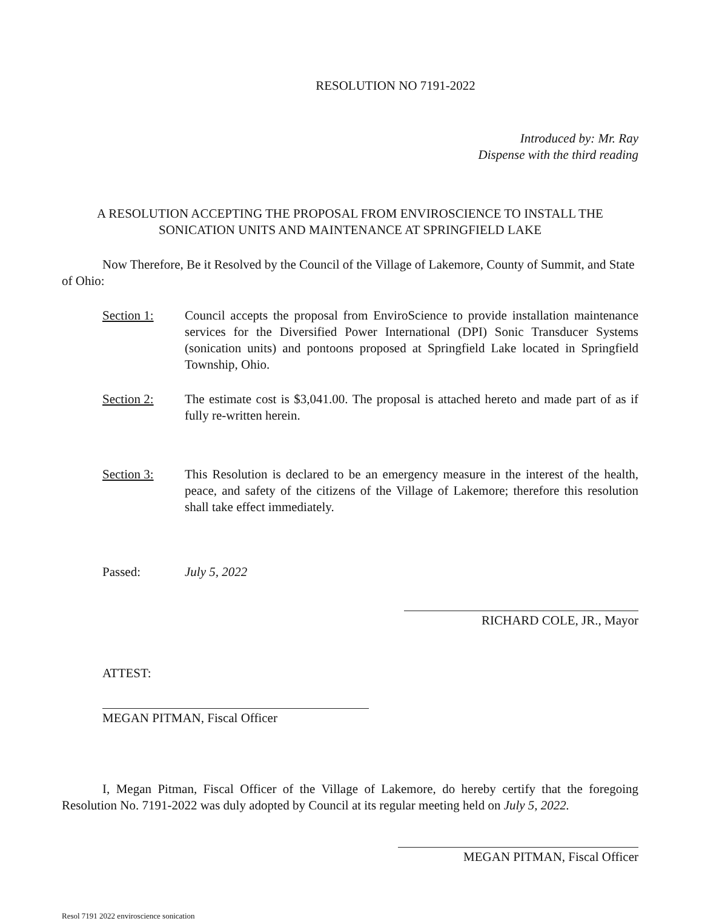RESOLUTION NO 7191-2022
Introduced by: Mr. Ray
Dispense with the third reading
A RESOLUTION ACCEPTING THE PROPOSAL FROM ENVIROSCIENCE TO INSTALL THE SONICATION UNITS AND MAINTENANCE AT SPRINGFIELD LAKE
Now Therefore, Be it Resolved by the Council of the Village of Lakemore, County of Summit, and State of Ohio:
Section 1: Council accepts the proposal from EnviroScience to provide installation maintenance services for the Diversified Power International (DPI) Sonic Transducer Systems (sonication units) and pontoons proposed at Springfield Lake located in Springfield Township, Ohio.
Section 2: The estimate cost is $3,041.00. The proposal is attached hereto and made part of as if fully re-written herein.
Section 3: This Resolution is declared to be an emergency measure in the interest of the health, peace, and safety of the citizens of the Village of Lakemore; therefore this resolution shall take effect immediately.
Passed: July 5, 2022
RICHARD COLE, JR., Mayor
ATTEST:
MEGAN PITMAN, Fiscal Officer
I, Megan Pitman, Fiscal Officer of the Village of Lakemore, do hereby certify that the foregoing Resolution No. 7191-2022 was duly adopted by Council at its regular meeting held on July 5, 2022.
MEGAN PITMAN, Fiscal Officer
Resol 7191 2022 enviroscience sonication